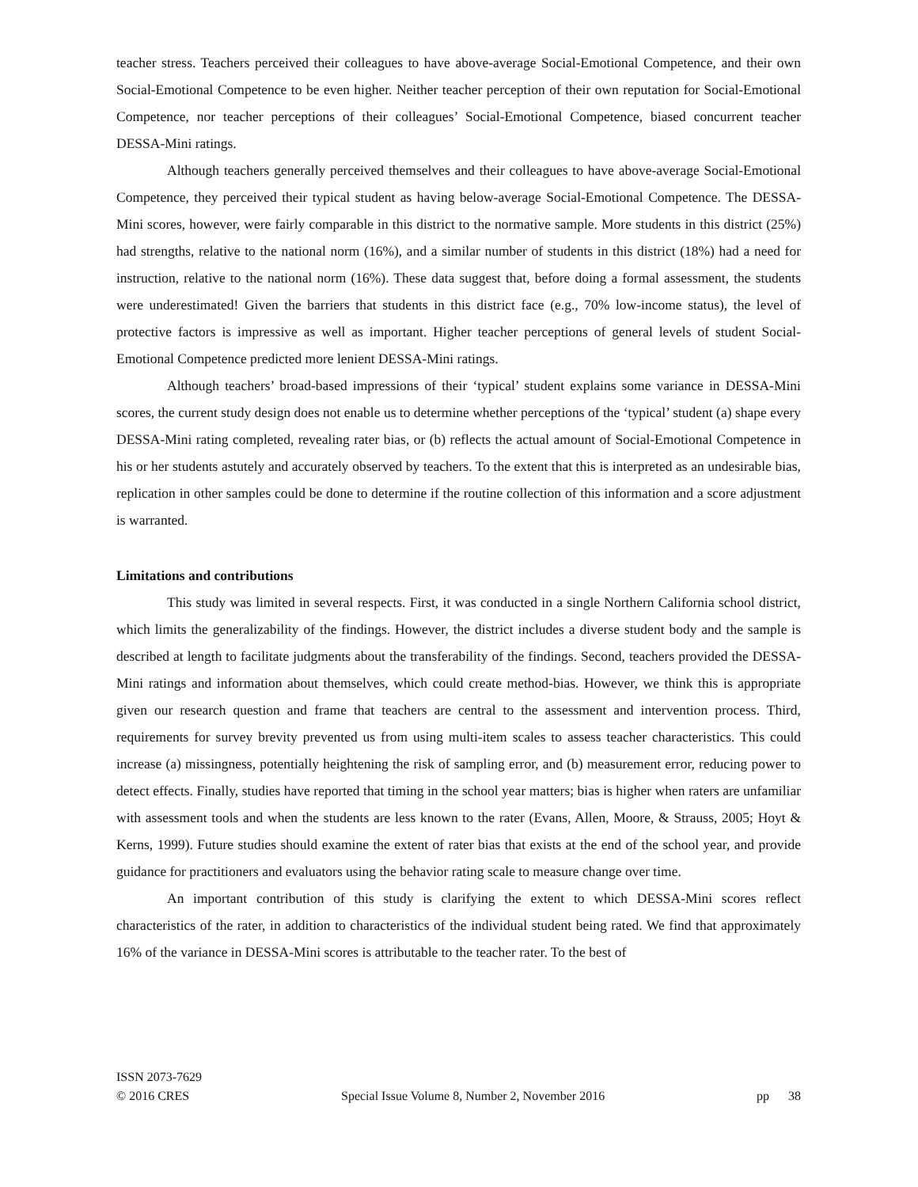teacher stress. Teachers perceived their colleagues to have above-average Social-Emotional Competence, and their own Social-Emotional Competence to be even higher. Neither teacher perception of their own reputation for Social-Emotional Competence, nor teacher perceptions of their colleagues’ Social-Emotional Competence, biased concurrent teacher DESSA-Mini ratings.
Although teachers generally perceived themselves and their colleagues to have above-average Social-Emotional Competence, they perceived their typical student as having below-average Social-Emotional Competence. The DESSA-Mini scores, however, were fairly comparable in this district to the normative sample. More students in this district (25%) had strengths, relative to the national norm (16%), and a similar number of students in this district (18%) had a need for instruction, relative to the national norm (16%). These data suggest that, before doing a formal assessment, the students were underestimated! Given the barriers that students in this district face (e.g., 70% low-income status), the level of protective factors is impressive as well as important. Higher teacher perceptions of general levels of student Social-Emotional Competence predicted more lenient DESSA-Mini ratings.
Although teachers’ broad-based impressions of their ‘typical’ student explains some variance in DESSA-Mini scores, the current study design does not enable us to determine whether perceptions of the ‘typical’ student (a) shape every DESSA-Mini rating completed, revealing rater bias, or (b) reflects the actual amount of Social-Emotional Competence in his or her students astutely and accurately observed by teachers. To the extent that this is interpreted as an undesirable bias, replication in other samples could be done to determine if the routine collection of this information and a score adjustment is warranted.
Limitations and contributions
This study was limited in several respects. First, it was conducted in a single Northern California school district, which limits the generalizability of the findings. However, the district includes a diverse student body and the sample is described at length to facilitate judgments about the transferability of the findings. Second, teachers provided the DESSA-Mini ratings and information about themselves, which could create method-bias. However, we think this is appropriate given our research question and frame that teachers are central to the assessment and intervention process. Third, requirements for survey brevity prevented us from using multi-item scales to assess teacher characteristics. This could increase (a) missingness, potentially heightening the risk of sampling error, and (b) measurement error, reducing power to detect effects. Finally, studies have reported that timing in the school year matters; bias is higher when raters are unfamiliar with assessment tools and when the students are less known to the rater (Evans, Allen, Moore, & Strauss, 2005; Hoyt & Kerns, 1999). Future studies should examine the extent of rater bias that exists at the end of the school year, and provide guidance for practitioners and evaluators using the behavior rating scale to measure change over time.
An important contribution of this study is clarifying the extent to which DESSA-Mini scores reflect characteristics of the rater, in addition to characteristics of the individual student being rated. We find that approximately 16% of the variance in DESSA-Mini scores is attributable to the teacher rater. To the best of
ISSN 2073-7629
© 2016 CRES Special Issue Volume 8, Number 2, November 2016 pp 38